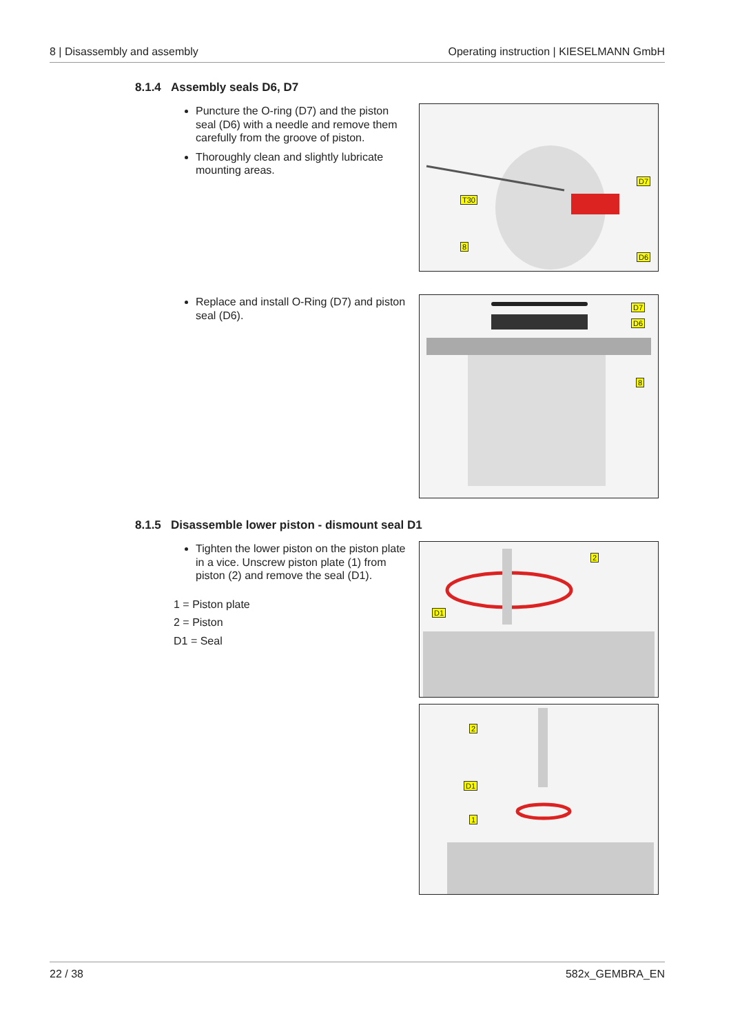8 | Disassembly and assembly Operating instruction | KIESELMANN GmbH
8.1.4 Assembly seals D6, D7
Puncture the O-ring (D7) and the piston seal (D6) with a needle and remove them carefully from the groove of piston.
Thoroughly clean and slightly lubricate mounting areas.
T30
D7
8
D6
Replace and install O-Ring (D7) and piston seal (D6).
D7
D6
8
8.1.5 Disassemble lower piston - dismount seal D1
Tighten the lower piston on the piston plate in a vice. Unscrew piston plate (1) from piston (2) and remove the seal (D1).
1 = Piston plate
2 = Piston
D1 = Seal
2
D1
2
D1
1
22 / 38 582x_GEMBRA_EN